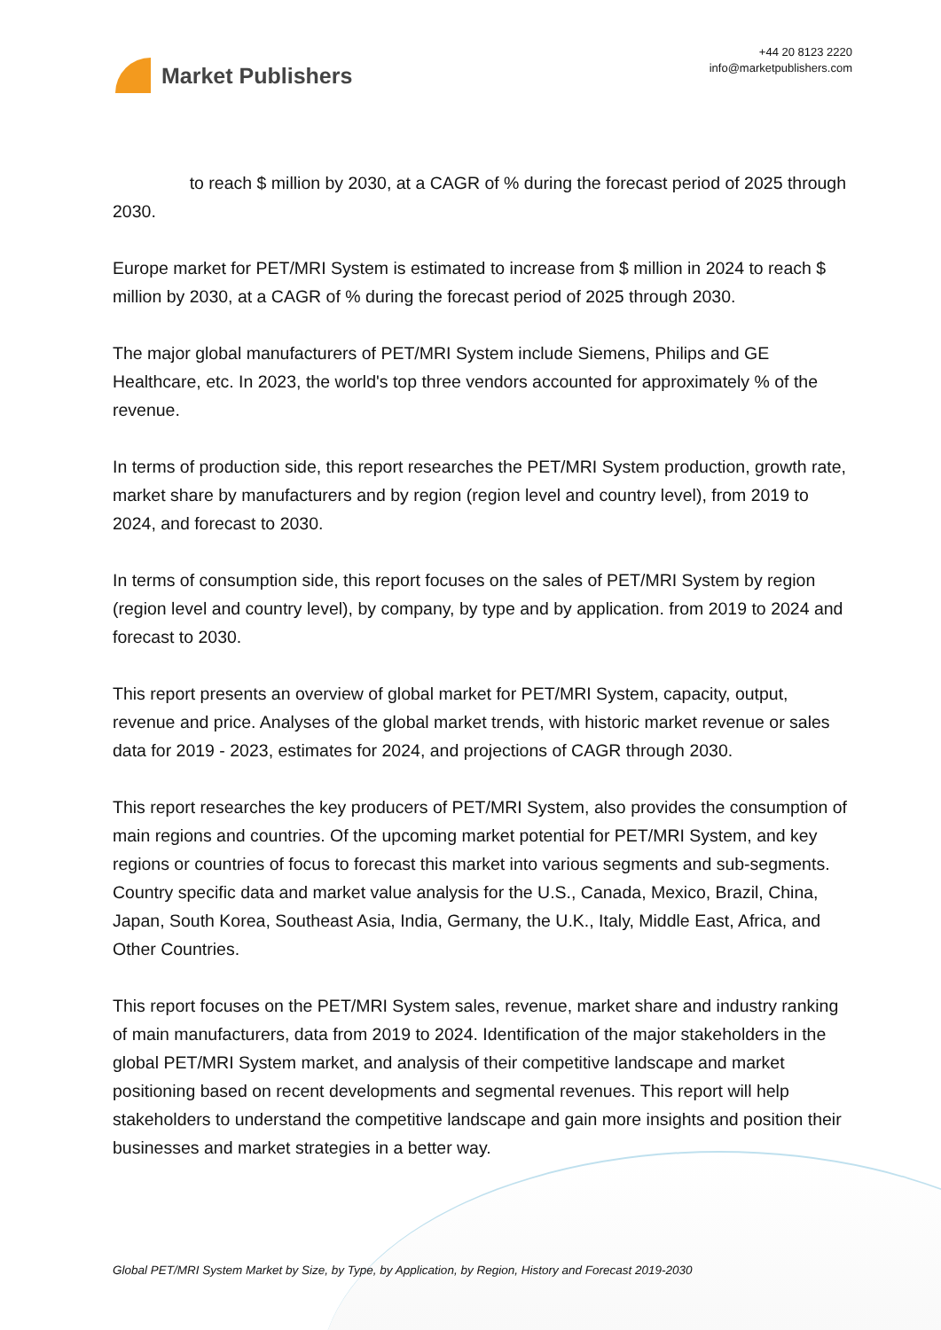Market Publishers
+44 20 8123 2220
info@marketpublishers.com
to reach $ million by 2030, at a CAGR of % during the forecast period of 2025 through 2030.
Europe market for PET/MRI System is estimated to increase from $ million in 2024 to reach $ million by 2030, at a CAGR of % during the forecast period of 2025 through 2030.
The major global manufacturers of PET/MRI System include Siemens, Philips and GE Healthcare, etc. In 2023, the world's top three vendors accounted for approximately % of the revenue.
In terms of production side, this report researches the PET/MRI System production, growth rate, market share by manufacturers and by region (region level and country level), from 2019 to 2024, and forecast to 2030.
In terms of consumption side, this report focuses on the sales of PET/MRI System by region (region level and country level), by company, by type and by application. from 2019 to 2024 and forecast to 2030.
This report presents an overview of global market for PET/MRI System, capacity, output, revenue and price. Analyses of the global market trends, with historic market revenue or sales data for 2019 - 2023, estimates for 2024, and projections of CAGR through 2030.
This report researches the key producers of PET/MRI System, also provides the consumption of main regions and countries. Of the upcoming market potential for PET/MRI System, and key regions or countries of focus to forecast this market into various segments and sub-segments. Country specific data and market value analysis for the U.S., Canada, Mexico, Brazil, China, Japan, South Korea, Southeast Asia, India, Germany, the U.K., Italy, Middle East, Africa, and Other Countries.
This report focuses on the PET/MRI System sales, revenue, market share and industry ranking of main manufacturers, data from 2019 to 2024. Identification of the major stakeholders in the global PET/MRI System market, and analysis of their competitive landscape and market positioning based on recent developments and segmental revenues. This report will help stakeholders to understand the competitive landscape and gain more insights and position their businesses and market strategies in a better way.
Global PET/MRI System Market by Size, by Type, by Application, by Region, History and Forecast 2019-2030